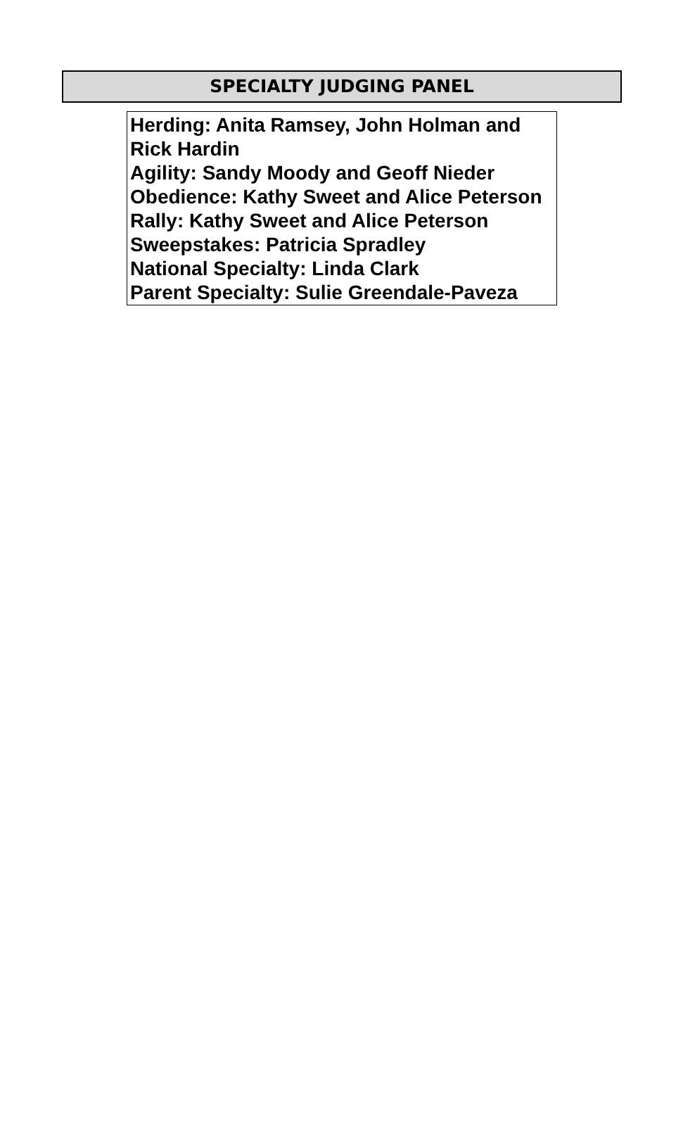SPECIALTY JUDGING PANEL
Herding: Anita Ramsey, John Holman and Rick Hardin
Agility: Sandy Moody and Geoff Nieder
Obedience: Kathy Sweet and Alice Peterson
Rally: Kathy Sweet and Alice Peterson
Sweepstakes: Patricia Spradley
National Specialty: Linda Clark
Parent Specialty: Sulie Greendale-Paveza